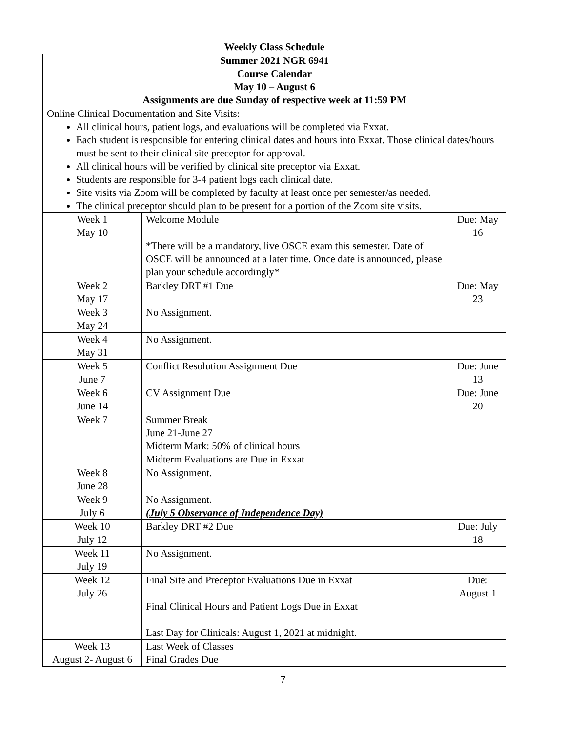Weekly Class Schedule
| Summer 2021 NGR 6941 Course Calendar May 10 – August 6 Assignments are due Sunday of respective week at 11:59 PM | | |
| Online Clinical Documentation and Site Visits: All clinical hours, patient logs, and evaluations will be completed via Exxat. Each student is responsible for entering clinical dates and hours into Exxat. Those clinical dates/hours must be sent to their clinical site preceptor for approval. All clinical hours will be verified by clinical site preceptor via Exxat. Students are responsible for 3-4 patient logs each clinical date. Site visits via Zoom will be completed by faculty at least once per semester/as needed. The clinical preceptor should plan to be present for a portion of the Zoom site visits. | | |
| Week 1 May 10 | Welcome Module *There will be a mandatory, live OSCE exam this semester. Date of OSCE will be announced at a later time. Once date is announced, please plan your schedule accordingly* | Due: May 16 |
| Week 2 May 17 | Barkley DRT #1 Due | Due: May 23 |
| Week 3 May 24 | No Assignment. | |
| Week 4 May 31 | No Assignment. | |
| Week 5 June 7 | Conflict Resolution Assignment Due | Due: June 13 |
| Week 6 June 14 | CV Assignment Due | Due: June 20 |
| Week 7 | Summer Break June 21-June 27 Midterm Mark: 50% of clinical hours Midterm Evaluations are Due in Exxat | |
| Week 8 June 28 | No Assignment. | |
| Week 9 July 6 | No Assignment. (July 5 Observance of Independence Day) | |
| Week 10 July 12 | Barkley DRT #2 Due | Due: July 18 |
| Week 11 July 19 | No Assignment. | |
| Week 12 July 26 | Final Site and Preceptor Evaluations Due in Exxat Final Clinical Hours and Patient Logs Due in Exxat Last Day for Clinicals: August 1, 2021 at midnight. | Due: August 1 |
| Week 13 August 2- August 6 | Last Week of Classes Final Grades Due | |
7